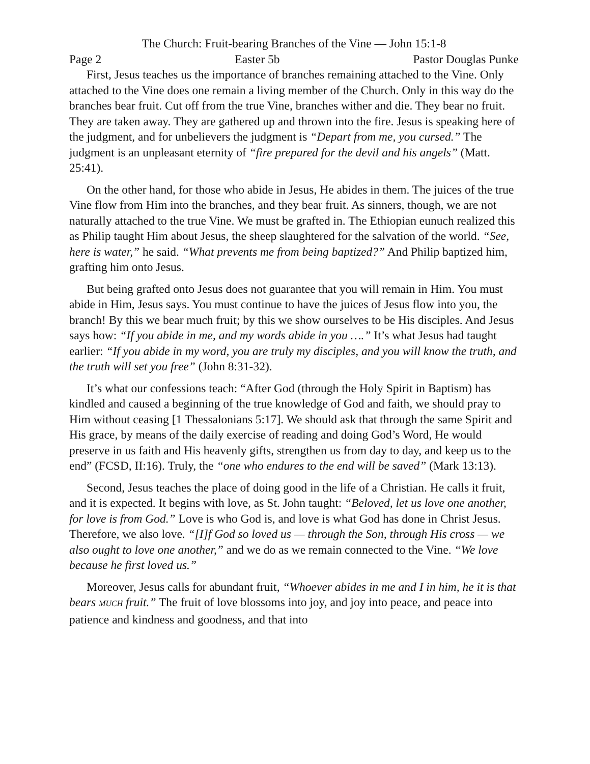The Church: Fruit-bearing Branches of the Vine — John 15:1-8
Page 2 Easter 5b Pastor Douglas Punke
First, Jesus teaches us the importance of branches remaining attached to the Vine. Only attached to the Vine does one remain a living member of the Church. Only in this way do the branches bear fruit. Cut off from the true Vine, branches wither and die. They bear no fruit. They are taken away. They are gathered up and thrown into the fire. Jesus is speaking here of the judgment, and for unbelievers the judgment is “Depart from me, you cursed.” The judgment is an unpleasant eternity of “fire prepared for the devil and his angels” (Matt. 25:41).
On the other hand, for those who abide in Jesus, He abides in them. The juices of the true Vine flow from Him into the branches, and they bear fruit. As sinners, though, we are not naturally attached to the true Vine. We must be grafted in. The Ethiopian eunuch realized this as Philip taught Him about Jesus, the sheep slaughtered for the salvation of the world. “See, here is water,” he said. “What prevents me from being baptized?” And Philip baptized him, grafting him onto Jesus.
But being grafted onto Jesus does not guarantee that you will remain in Him. You must abide in Him, Jesus says. You must continue to have the juices of Jesus flow into you, the branch! By this we bear much fruit; by this we show ourselves to be His disciples. And Jesus says how: “If you abide in me, and my words abide in you ….” It’s what Jesus had taught earlier: “If you abide in my word, you are truly my disciples, and you will know the truth, and the truth will set you free” (John 8:31-32).
It’s what our confessions teach: “After God (through the Holy Spirit in Baptism) has kindled and caused a beginning of the true knowledge of God and faith, we should pray to Him without ceasing [1 Thessalonians 5:17]. We should ask that through the same Spirit and His grace, by means of the daily exercise of reading and doing God’s Word, He would preserve in us faith and His heavenly gifts, strengthen us from day to day, and keep us to the end” (FCSD, II:16). Truly, the “one who endures to the end will be saved” (Mark 13:13).
Second, Jesus teaches the place of doing good in the life of a Christian. He calls it fruit, and it is expected. It begins with love, as St. John taught: “Beloved, let us love one another, for love is from God.” Love is who God is, and love is what God has done in Christ Jesus. Therefore, we also love. “[I]f God so loved us — through the Son, through His cross — we also ought to love one another,” and we do as we remain connected to the Vine. “We love because he first loved us.”
Moreover, Jesus calls for abundant fruit, “Whoever abides in me and I in him, he it is that bears MUCH fruit.” The fruit of love blossoms into joy, and joy into peace, and peace into patience and kindness and goodness, and that into